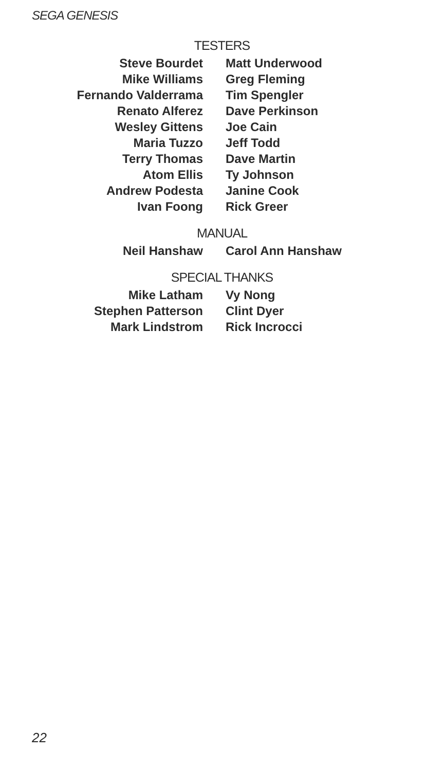SEGA GENESIS
TESTERS
Steve Bourdet
Mike Williams
Fernando Valderrama
Renato Alferez
Wesley Gittens
Maria Tuzzo
Terry Thomas
Atom Ellis
Andrew Podesta
Ivan Foong
Matt Underwood
Greg Fleming
Tim Spengler
Dave Perkinson
Joe Cain
Jeff Todd
Dave Martin
Ty Johnson
Janine Cook
Rick Greer
MANUAL
Neil Hanshaw Carol Ann Hanshaw
SPECIAL THANKS
Mike Latham
Stephen Patterson
Mark Lindstrom
Vy Nong
Clint Dyer
Rick Incrocci
22